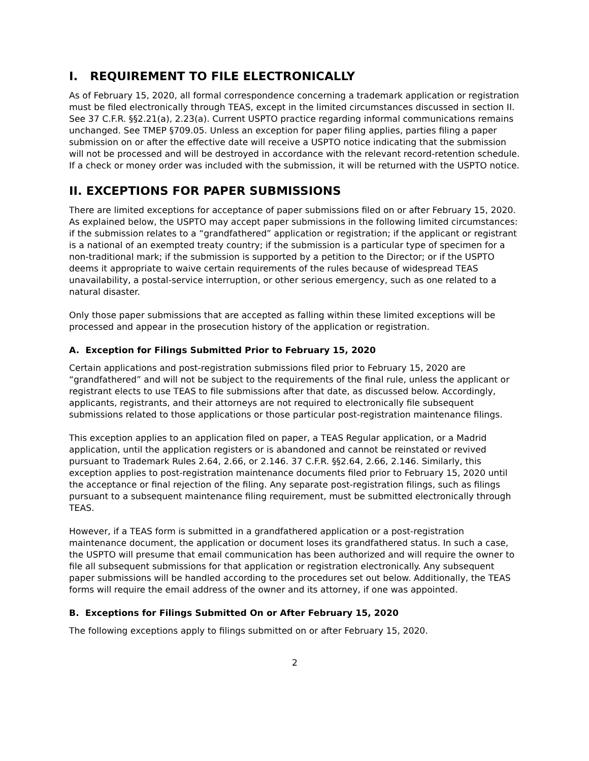I. REQUIREMENT TO FILE ELECTRONICALLY
As of February 15, 2020, all formal correspondence concerning a trademark application or registration must be filed electronically through TEAS, except in the limited circumstances discussed in section II. See 37 C.F.R. §§2.21(a), 2.23(a). Current USPTO practice regarding informal communications remains unchanged. See TMEP §709.05. Unless an exception for paper filing applies, parties filing a paper submission on or after the effective date will receive a USPTO notice indicating that the submission will not be processed and will be destroyed in accordance with the relevant record-retention schedule. If a check or money order was included with the submission, it will be returned with the USPTO notice.
II. EXCEPTIONS FOR PAPER SUBMISSIONS
There are limited exceptions for acceptance of paper submissions filed on or after February 15, 2020. As explained below, the USPTO may accept paper submissions in the following limited circumstances: if the submission relates to a “grandfathered” application or registration; if the applicant or registrant is a national of an exempted treaty country; if the submission is a particular type of specimen for a non-traditional mark; if the submission is supported by a petition to the Director; or if the USPTO deems it appropriate to waive certain requirements of the rules because of widespread TEAS unavailability, a postal-service interruption, or other serious emergency, such as one related to a natural disaster.
Only those paper submissions that are accepted as falling within these limited exceptions will be processed and appear in the prosecution history of the application or registration.
A. Exception for Filings Submitted Prior to February 15, 2020
Certain applications and post-registration submissions filed prior to February 15, 2020 are “grandfathered” and will not be subject to the requirements of the final rule, unless the applicant or registrant elects to use TEAS to file submissions after that date, as discussed below. Accordingly, applicants, registrants, and their attorneys are not required to electronically file subsequent submissions related to those applications or those particular post-registration maintenance filings.
This exception applies to an application filed on paper, a TEAS Regular application, or a Madrid application, until the application registers or is abandoned and cannot be reinstated or revived pursuant to Trademark Rules 2.64, 2.66, or 2.146. 37 C.F.R. §§2.64, 2.66, 2.146. Similarly, this exception applies to post-registration maintenance documents filed prior to February 15, 2020 until the acceptance or final rejection of the filing. Any separate post-registration filings, such as filings pursuant to a subsequent maintenance filing requirement, must be submitted electronically through TEAS.
However, if a TEAS form is submitted in a grandfathered application or a post-registration maintenance document, the application or document loses its grandfathered status. In such a case, the USPTO will presume that email communication has been authorized and will require the owner to file all subsequent submissions for that application or registration electronically. Any subsequent paper submissions will be handled according to the procedures set out below. Additionally, the TEAS forms will require the email address of the owner and its attorney, if one was appointed.
B. Exceptions for Filings Submitted On or After February 15, 2020
The following exceptions apply to filings submitted on or after February 15, 2020.
2